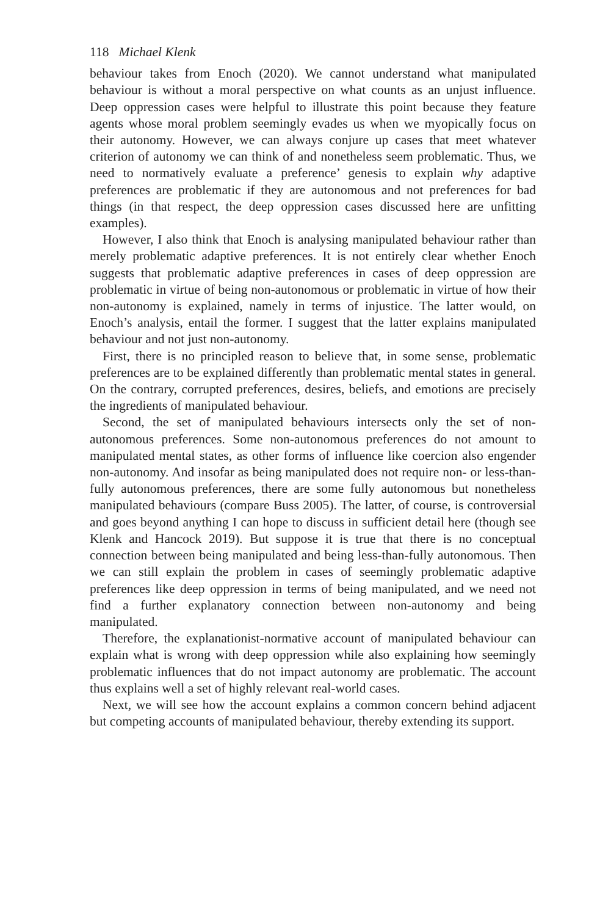118 Michael Klenk
behaviour takes from Enoch (2020). We cannot understand what manipulated behaviour is without a moral perspective on what counts as an unjust influence. Deep oppression cases were helpful to illustrate this point because they feature agents whose moral problem seemingly evades us when we myopically focus on their autonomy. However, we can always conjure up cases that meet whatever criterion of autonomy we can think of and nonetheless seem problematic. Thus, we need to normatively evaluate a preference’ genesis to explain why adaptive preferences are problematic if they are autonomous and not preferences for bad things (in that respect, the deep oppression cases discussed here are unfitting examples).
However, I also think that Enoch is analysing manipulated behaviour rather than merely problematic adaptive preferences. It is not entirely clear whether Enoch suggests that problematic adaptive preferences in cases of deep oppression are problematic in virtue of being non-autonomous or problematic in virtue of how their non-autonomy is explained, namely in terms of injustice. The latter would, on Enoch’s analysis, entail the former. I suggest that the latter explains manipulated behaviour and not just non-autonomy.
First, there is no principled reason to believe that, in some sense, problematic preferences are to be explained differently than problematic mental states in general. On the contrary, corrupted preferences, desires, beliefs, and emotions are precisely the ingredients of manipulated behaviour.
Second, the set of manipulated behaviours intersects only the set of non-autonomous preferences. Some non-autonomous preferences do not amount to manipulated mental states, as other forms of influence like coercion also engender non-autonomy. And insofar as being manipulated does not require non- or less-than-fully autonomous preferences, there are some fully autonomous but nonetheless manipulated behaviours (compare Buss 2005). The latter, of course, is controversial and goes beyond anything I can hope to discuss in sufficient detail here (though see Klenk and Hancock 2019). But suppose it is true that there is no conceptual connection between being manipulated and being less-than-fully autonomous. Then we can still explain the problem in cases of seemingly problematic adaptive preferences like deep oppression in terms of being manipulated, and we need not find a further explanatory connection between non-autonomy and being manipulated.
Therefore, the explanationist-normative account of manipulated behaviour can explain what is wrong with deep oppression while also explaining how seemingly problematic influences that do not impact autonomy are problematic. The account thus explains well a set of highly relevant real-world cases.
Next, we will see how the account explains a common concern behind adjacent but competing accounts of manipulated behaviour, thereby extending its support.